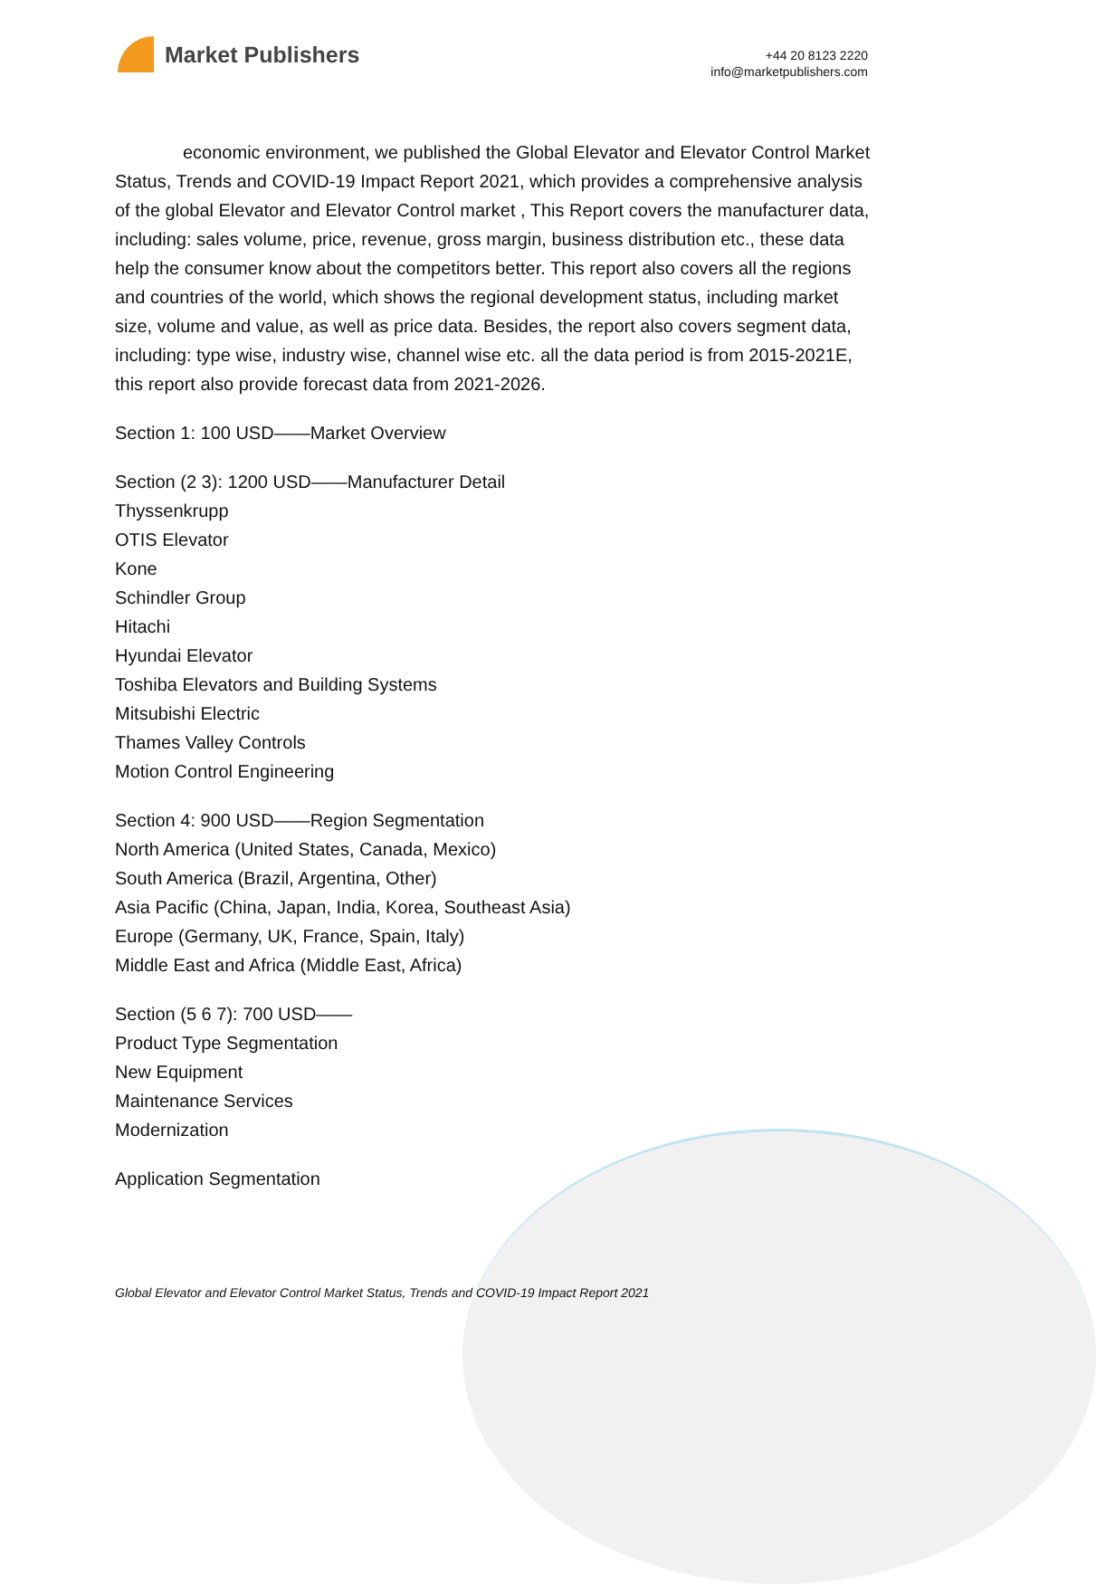Market Publishers
+44 20 8123 2220
info@marketpublishers.com
economic environment, we published the Global Elevator and Elevator Control Market Status, Trends and COVID-19 Impact Report 2021, which provides a comprehensive analysis of the global Elevator and Elevator Control market , This Report covers the manufacturer data, including: sales volume, price, revenue, gross margin, business distribution etc., these data help the consumer know about the competitors better. This report also covers all the regions and countries of the world, which shows the regional development status, including market size, volume and value, as well as price data. Besides, the report also covers segment data, including: type wise, industry wise, channel wise etc. all the data period is from 2015-2021E, this report also provide forecast data from 2021-2026.
Section 1: 100 USD——Market Overview
Section (2 3): 1200 USD——Manufacturer Detail
Thyssenkrupp
OTIS Elevator
Kone
Schindler Group
Hitachi
Hyundai Elevator
Toshiba Elevators and Building Systems
Mitsubishi Electric
Thames Valley Controls
Motion Control Engineering
Section 4: 900 USD——Region Segmentation
North America (United States, Canada, Mexico)
South America (Brazil, Argentina, Other)
Asia Pacific (China, Japan, India, Korea, Southeast Asia)
Europe (Germany, UK, France, Spain, Italy)
Middle East and Africa (Middle East, Africa)
Section (5 6 7): 700 USD——
Product Type Segmentation
New Equipment
Maintenance Services
Modernization
Application Segmentation
Global Elevator and Elevator Control Market Status, Trends and COVID-19 Impact Report 2021